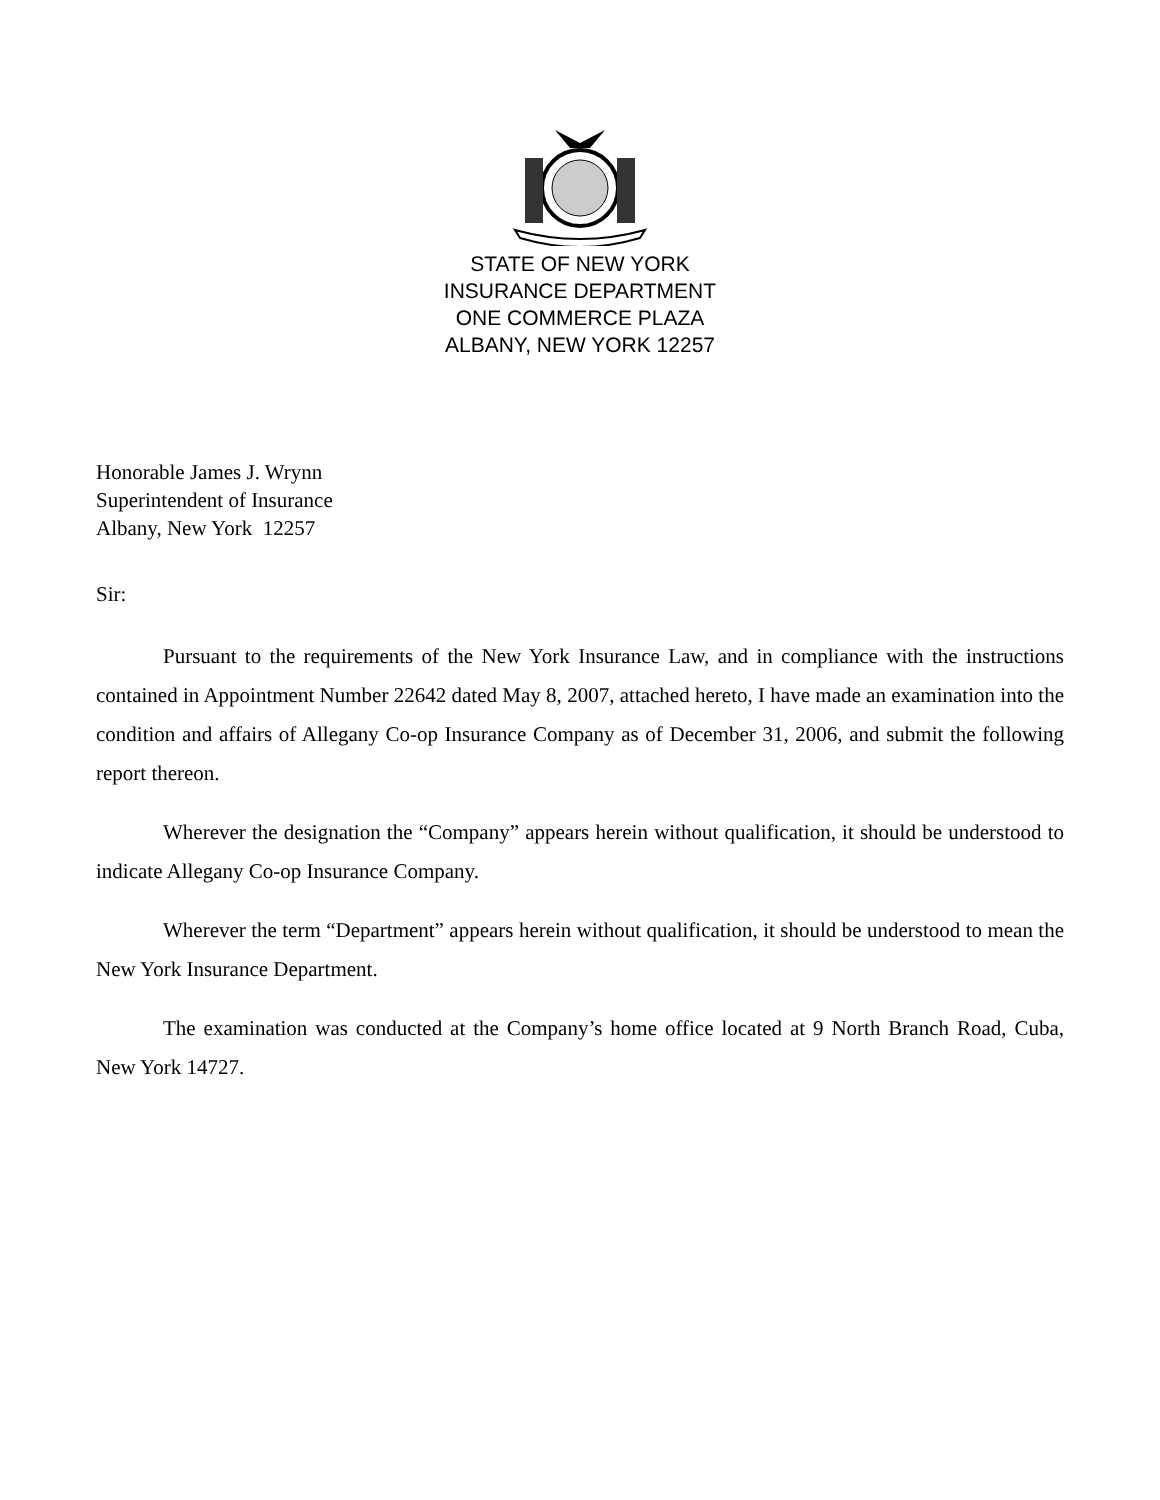STATE OF NEW YORK
INSURANCE DEPARTMENT
ONE COMMERCE PLAZA
ALBANY, NEW YORK 12257
Honorable James J. Wrynn
Superintendent of Insurance
Albany, New York 12257
Sir:
Pursuant to the requirements of the New York Insurance Law, and in compliance with the instructions contained in Appointment Number 22642 dated May 8, 2007, attached hereto, I have made an examination into the condition and affairs of Allegany Co-op Insurance Company as of December 31, 2006, and submit the following report thereon.
Wherever the designation the “Company” appears herein without qualification, it should be understood to indicate Allegany Co-op Insurance Company.
Wherever the term “Department” appears herein without qualification, it should be understood to mean the New York Insurance Department.
The examination was conducted at the Company’s home office located at 9 North Branch Road, Cuba, New York 14727.